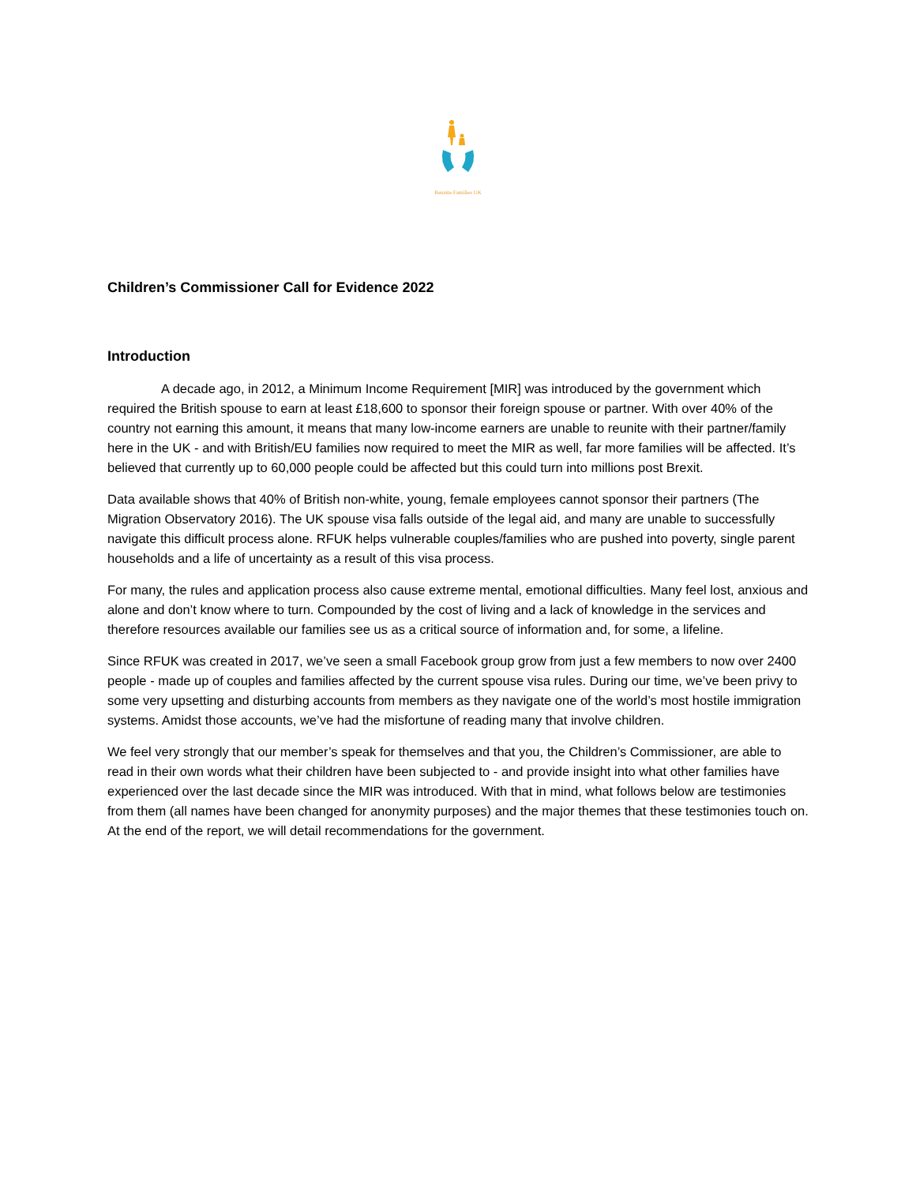Reunite Families UK
Children’s Commissioner Call for Evidence 2022
Introduction
A decade ago, in 2012, a Minimum Income Requirement [MIR] was introduced by the government which required the British spouse to earn at least £18,600 to sponsor their foreign spouse or partner. With over 40% of the country not earning this amount, it means that many low-income earners are unable to reunite with their partner/family here in the UK - and with British/EU families now required to meet the MIR as well, far more families will be affected. It’s believed that currently up to 60,000 people could be affected but this could turn into millions post Brexit.
Data available shows that 40% of British non-white, young, female employees cannot sponsor their partners (The Migration Observatory 2016). The UK spouse visa falls outside of the legal aid, and many are unable to successfully navigate this difficult process alone. RFUK helps vulnerable couples/families who are pushed into poverty, single parent households and a life of uncertainty as a result of this visa process.
For many, the rules and application process also cause extreme mental, emotional difficulties. Many feel lost, anxious and alone and don’t know where to turn. Compounded by the cost of living and a lack of knowledge in the services and therefore resources available our families see us as a critical source of information and, for some, a lifeline.
Since RFUK was created in 2017, we’ve seen a small Facebook group grow from just a few members to now over 2400 people - made up of couples and families affected by the current spouse visa rules. During our time, we’ve been privy to some very upsetting and disturbing accounts from members as they navigate one of the world’s most hostile immigration systems. Amidst those accounts, we’ve had the misfortune of reading many that involve children.
We feel very strongly that our member’s speak for themselves and that you, the Children’s Commissioner, are able to read in their own words what their children have been subjected to - and provide insight into what other families have experienced over the last decade since the MIR was introduced. With that in mind, what follows below are testimonies from them (all names have been changed for anonymity purposes) and the major themes that these testimonies touch on. At the end of the report, we will detail recommendations for the government.